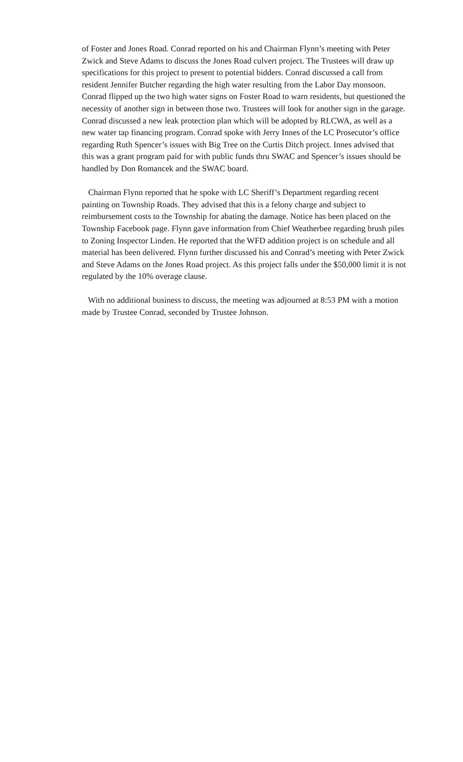of Foster and Jones Road. Conrad reported on his and Chairman Flynn’s meeting with Peter Zwick and Steve Adams to discuss the Jones Road culvert project. The Trustees will draw up specifications for this project to present to potential bidders. Conrad discussed a call from resident Jennifer Butcher regarding the high water resulting from the Labor Day monsoon. Conrad flipped up the two high water signs on Foster Road to warn residents, but questioned the necessity of another sign in between those two. Trustees will look for another sign in the garage. Conrad discussed a new leak protection plan which will be adopted by RLCWA, as well as a new water tap financing program. Conrad spoke with Jerry Innes of the LC Prosecutor’s office regarding Ruth Spencer’s issues with Big Tree on the Curtis Ditch project. Innes advised that this was a grant program paid for with public funds thru SWAC and Spencer’s issues should be handled by Don Romancek and the SWAC board.
Chairman Flynn reported that he spoke with LC Sheriff’s Department regarding recent painting on Township Roads. They advised that this is a felony charge and subject to reimbursement costs to the Township for abating the damage. Notice has been placed on the Township Facebook page. Flynn gave information from Chief Weatherbee regarding brush piles to Zoning Inspector Linden. He reported that the WFD addition project is on schedule and all material has been delivered. Flynn further discussed his and Conrad’s meeting with Peter Zwick and Steve Adams on the Jones Road project. As this project falls under the $50,000 limit it is not regulated by the 10% overage clause.
With no additional business to discuss, the meeting was adjourned at 8:53 PM with a motion made by Trustee Conrad, seconded by Trustee Johnson.